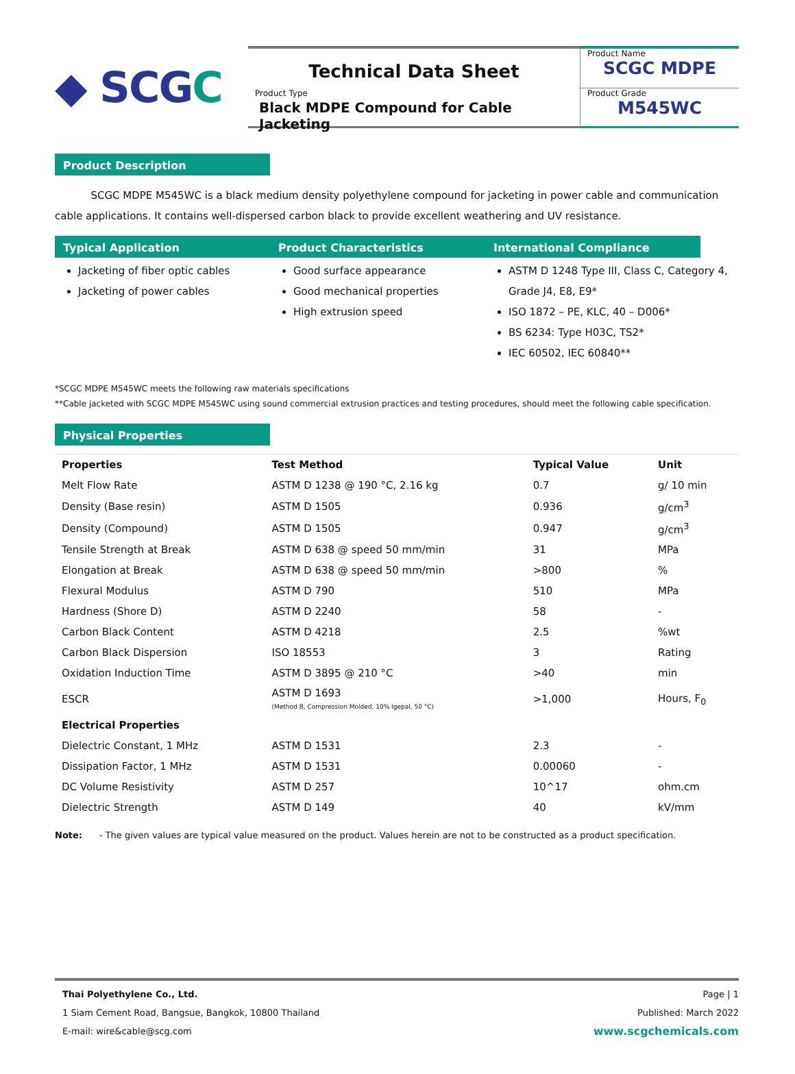◆ SCG C
Technical Data Sheet
Product Type
Black MDPE Compound for Cable Jacketing
Product Name
SCGC MDPE
Product Grade
M545WC
Product Description
SCGC MDPE M545WC is a black medium density polyethylene compound for jacketing in power cable and communication cable applications. It contains well-dispersed carbon black to provide excellent weathering and UV resistance.
Typical Application
Jacketing of fiber optic cables
Jacketing of power cables
Product Characteristics
Good surface appearance
Good mechanical properties
High extrusion speed
International Compliance
ASTM D 1248 Type III, Class C, Category 4, Grade J4, E8, E9*
ISO 1872 – PE, KLC, 40 – D006*
BS 6234: Type H03C, TS2*
IEC 60502, IEC 60840**
*SCGC MDPE M545WC meets the following raw materials specifications
**Cable jacketed with SCGC MDPE M545WC using sound commercial extrusion practices and testing procedures, should meet the following cable specification.
Physical Properties
| Properties | Test Method | Typical Value | Unit |
| --- | --- | --- | --- |
| Melt Flow Rate | ASTM D 1238 @ 190 °C, 2.16 kg | 0.7 | g/ 10 min |
| Density (Base resin) | ASTM D 1505 | 0.936 | g/cm<sup>3</sup> |
| Density (Compound) | ASTM D 1505 | 0.947 | g/cm<sup>3</sup> |
| Tensile Strength at Break | ASTM D 638 @ speed 50 mm/min | 31 | MPa |
| Elongation at Break | ASTM D 638 @ speed 50 mm/min | >800 | % |
| Flexural Modulus | ASTM D 790 | 510 | MPa |
| Hardness (Shore D) | ASTM D 2240 | 58 | - |
| Carbon Black Content | ASTM D 4218 | 2.5 | %wt |
| Carbon Black Dispersion | ISO 18553 | 3 | Rating |
| Oxidation Induction Time | ASTM D 3895 @ 210 °C | >40 | min |
| ESCR | ASTM D 1693 (Method B, Compression Molded, 10% Igepal, 50 °C) | >1,000 | Hours, F<sub>0</sub> |
| Electrical Properties | | | |
| Dielectric Constant, 1 MHz | ASTM D 1531 | 2.3 | - |
| Dissipation Factor, 1 MHz | ASTM D 1531 | 0.00060 | - |
| DC Volume Resistivity | ASTM D 257 | 10^17 | ohm.cm |
| Dielectric Strength | ASTM D 149 | 40 | kV/mm |
Note: - The given values are typical value measured on the product. Values herein are not to be constructed as a product specification.
Page | 1
Published: March 2022
www.scgchemicals.com
Thai Polyethylene Co., Ltd.
1 Siam Cement Road, Bangsue, Bangkok, 10800 Thailand
E-mail: wire&cable@scg.com